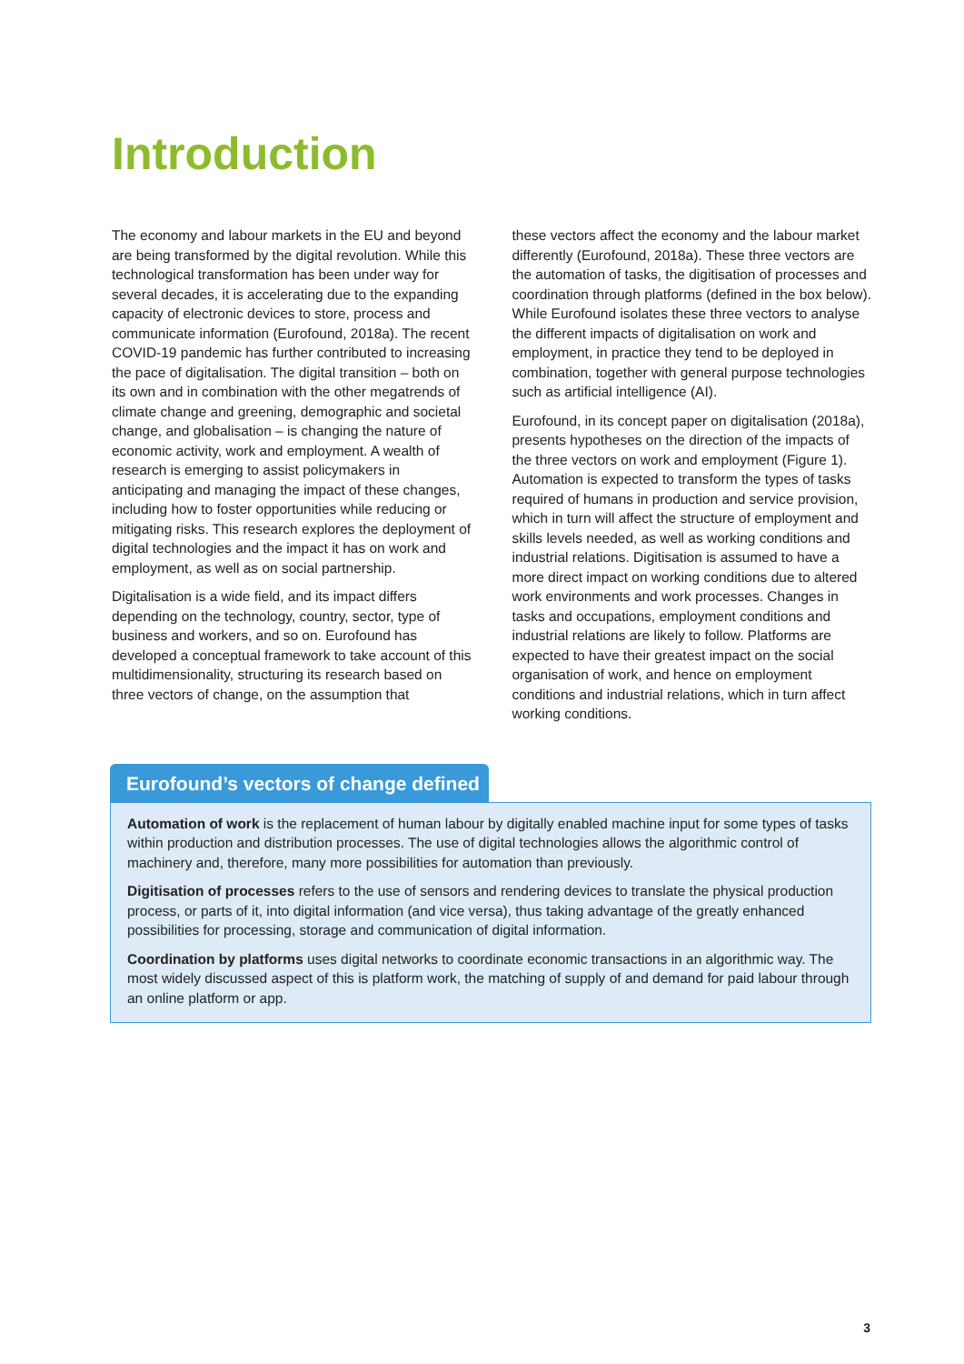Introduction
The economy and labour markets in the EU and beyond are being transformed by the digital revolution. While this technological transformation has been under way for several decades, it is accelerating due to the expanding capacity of electronic devices to store, process and communicate information (Eurofound, 2018a). The recent COVID-19 pandemic has further contributed to increasing the pace of digitalisation. The digital transition – both on its own and in combination with the other megatrends of climate change and greening, demographic and societal change, and globalisation – is changing the nature of economic activity, work and employment. A wealth of research is emerging to assist policymakers in anticipating and managing the impact of these changes, including how to foster opportunities while reducing or mitigating risks. This research explores the deployment of digital technologies and the impact it has on work and employment, as well as on social partnership.
Digitalisation is a wide field, and its impact differs depending on the technology, country, sector, type of business and workers, and so on. Eurofound has developed a conceptual framework to take account of this multidimensionality, structuring its research based on three vectors of change, on the assumption that
these vectors affect the economy and the labour market differently (Eurofound, 2018a). These three vectors are the automation of tasks, the digitisation of processes and coordination through platforms (defined in the box below). While Eurofound isolates these three vectors to analyse the different impacts of digitalisation on work and employment, in practice they tend to be deployed in combination, together with general purpose technologies such as artificial intelligence (AI).
Eurofound, in its concept paper on digitalisation (2018a), presents hypotheses on the direction of the impacts of the three vectors on work and employment (Figure 1). Automation is expected to transform the types of tasks required of humans in production and service provision, which in turn will affect the structure of employment and skills levels needed, as well as working conditions and industrial relations. Digitisation is assumed to have a more direct impact on working conditions due to altered work environments and work processes. Changes in tasks and occupations, employment conditions and industrial relations are likely to follow. Platforms are expected to have their greatest impact on the social organisation of work, and hence on employment conditions and industrial relations, which in turn affect working conditions.
Eurofound’s vectors of change defined
Automation of work is the replacement of human labour by digitally enabled machine input for some types of tasks within production and distribution processes. The use of digital technologies allows the algorithmic control of machinery and, therefore, many more possibilities for automation than previously.
Digitisation of processes refers to the use of sensors and rendering devices to translate the physical production process, or parts of it, into digital information (and vice versa), thus taking advantage of the greatly enhanced possibilities for processing, storage and communication of digital information.
Coordination by platforms uses digital networks to coordinate economic transactions in an algorithmic way. The most widely discussed aspect of this is platform work, the matching of supply of and demand for paid labour through an online platform or app.
3